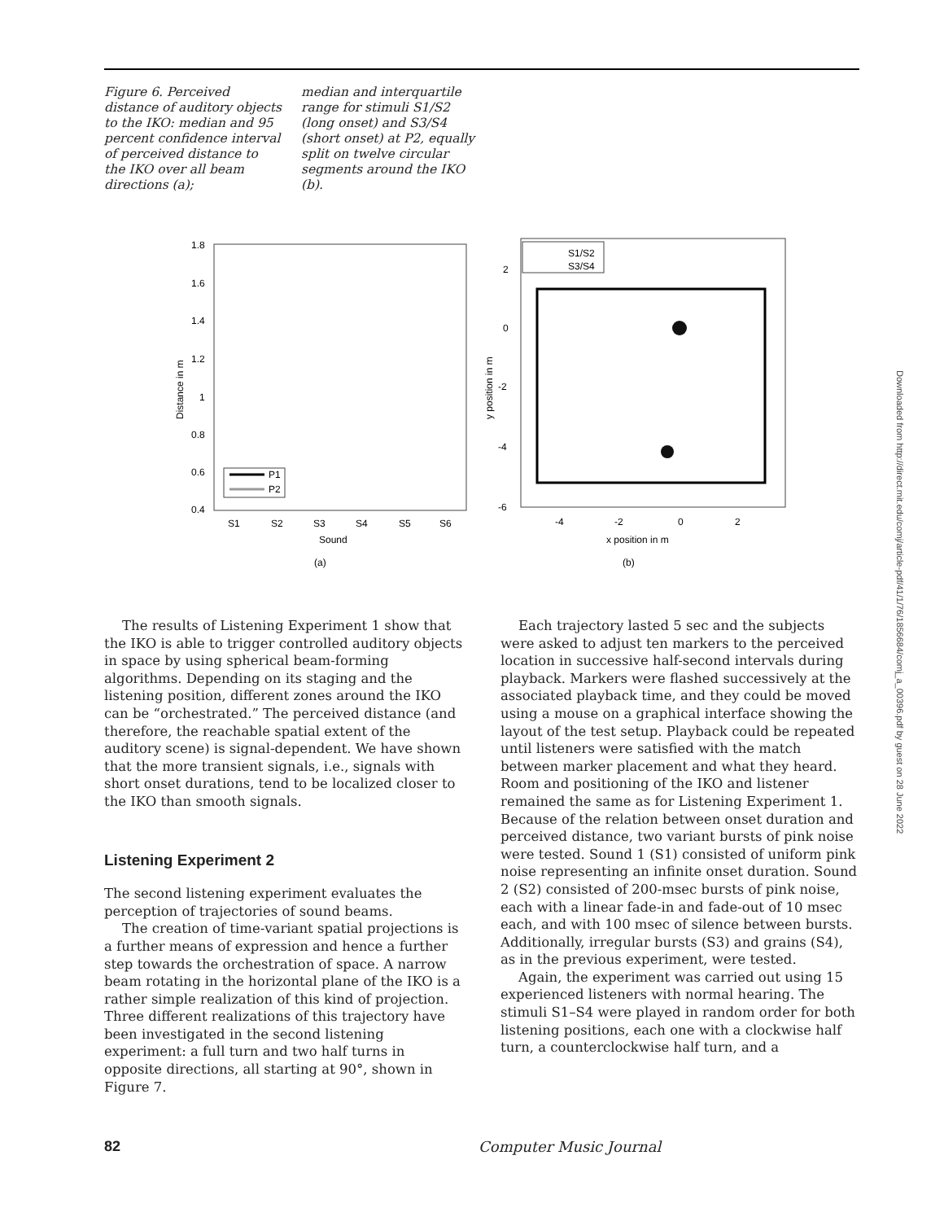Figure 6. Perceived distance of auditory objects to the IKO: median and 95 percent confidence interval of perceived distance to the IKO over all beam directions (a);
median and interquartile range for stimuli S1/S2 (long onset) and S3/S4 (short onset) at P2, equally split on twelve circular segments around the IKO (b).
1.8
1.6
1.4
1.2
1
0.8
0.6
0.4
S1
S2
S3
S4
S5
S6
Sound
(a)
Distance in m
P1
P2
S1/S2
S3/S4
2
0
-2
-4
-6
-4
-2
0
2
x position in m
(b)
y position in m
The results of Listening Experiment 1 show that the IKO is able to trigger controlled auditory objects in space by using spherical beam-forming algorithms. Depending on its staging and the listening position, different zones around the IKO can be “orchestrated.” The perceived distance (and therefore, the reachable spatial extent of the auditory scene) is signal-dependent. We have shown that the more transient signals, i.e., signals with short onset durations, tend to be localized closer to the IKO than smooth signals.
Listening Experiment 2
The second listening experiment evaluates the perception of trajectories of sound beams.
The creation of time-variant spatial projections is a further means of expression and hence a further step towards the orchestration of space. A narrow beam rotating in the horizontal plane of the IKO is a rather simple realization of this kind of projection. Three different realizations of this trajectory have been investigated in the second listening experiment: a full turn and two half turns in opposite directions, all starting at 90°, shown in Figure 7.
Each trajectory lasted 5 sec and the subjects were asked to adjust ten markers to the perceived location in successive half-second intervals during playback. Markers were flashed successively at the associated playback time, and they could be moved using a mouse on a graphical interface showing the layout of the test setup. Playback could be repeated until listeners were satisfied with the match between marker placement and what they heard. Room and positioning of the IKO and listener remained the same as for Listening Experiment 1. Because of the relation between onset duration and perceived distance, two variant bursts of pink noise were tested. Sound 1 (S1) consisted of uniform pink noise representing an infinite onset duration. Sound 2 (S2) consisted of 200-msec bursts of pink noise, each with a linear fade-in and fade-out of 10 msec each, and with 100 msec of silence between bursts. Additionally, irregular bursts (S3) and grains (S4), as in the previous experiment, were tested.
Again, the experiment was carried out using 15 experienced listeners with normal hearing. The stimuli S1–S4 were played in random order for both listening positions, each one with a clockwise half turn, a counterclockwise half turn, and a
82 Computer Music Journal
Downloaded from http://direct.mit.edu/comj/article-pdf/41/1/76/1856684/comj_a_00396.pdf by guest on 28 June 2022